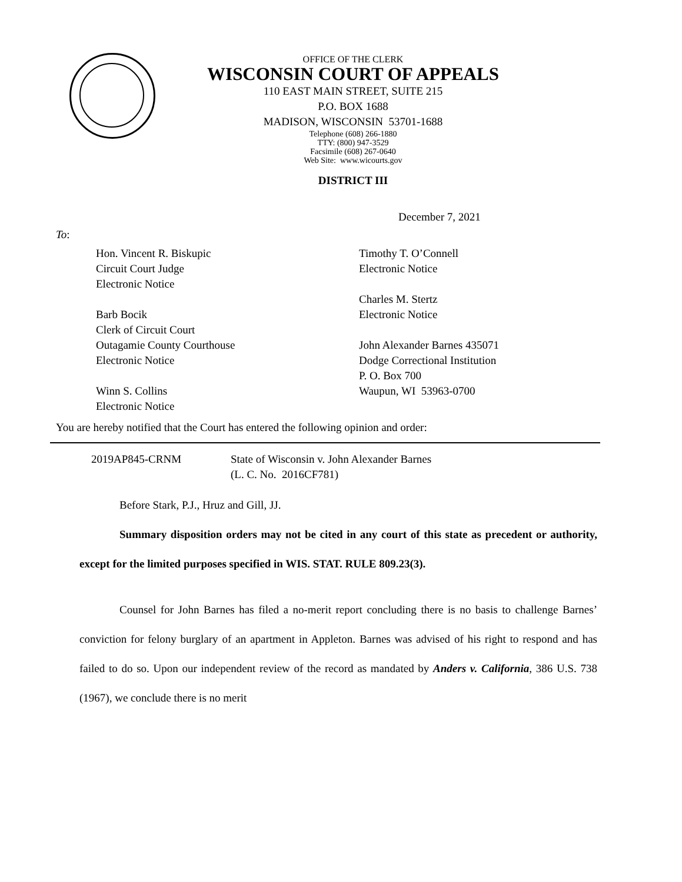OFFICE OF THE CLERK
WISCONSIN COURT OF APPEALS
110 EAST MAIN STREET, SUITE 215
P.O. BOX 1688
MADISON, WISCONSIN 53701-1688
Telephone (608) 266-1880
TTY: (800) 947-3529
Facsimile (608) 267-0640
Web Site: www.wicourts.gov
DISTRICT III
December 7, 2021
To:
Hon. Vincent R. Biskupic
Circuit Court Judge
Electronic Notice
Barb Bocik
Clerk of Circuit Court
Outagamie County Courthouse
Electronic Notice
Winn S. Collins
Electronic Notice
Timothy T. O’Connell
Electronic Notice
Charles M. Stertz
Electronic Notice
John Alexander Barnes 435071
Dodge Correctional Institution
P. O. Box 700
Waupun, WI 53963-0700
You are hereby notified that the Court has entered the following opinion and order:
2019AP845-CRNM State of Wisconsin v. John Alexander Barnes
(L. C. No. 2016CF781)
Before Stark, P.J., Hruz and Gill, JJ.
Summary disposition orders may not be cited in any court of this state as precedent or authority, except for the limited purposes specified in WIS. STAT. RULE 809.23(3).
Counsel for John Barnes has filed a no-merit report concluding there is no basis to challenge Barnes’ conviction for felony burglary of an apartment in Appleton. Barnes was advised of his right to respond and has failed to do so. Upon our independent review of the record as mandated by Anders v. California, 386 U.S. 738 (1967), we conclude there is no merit